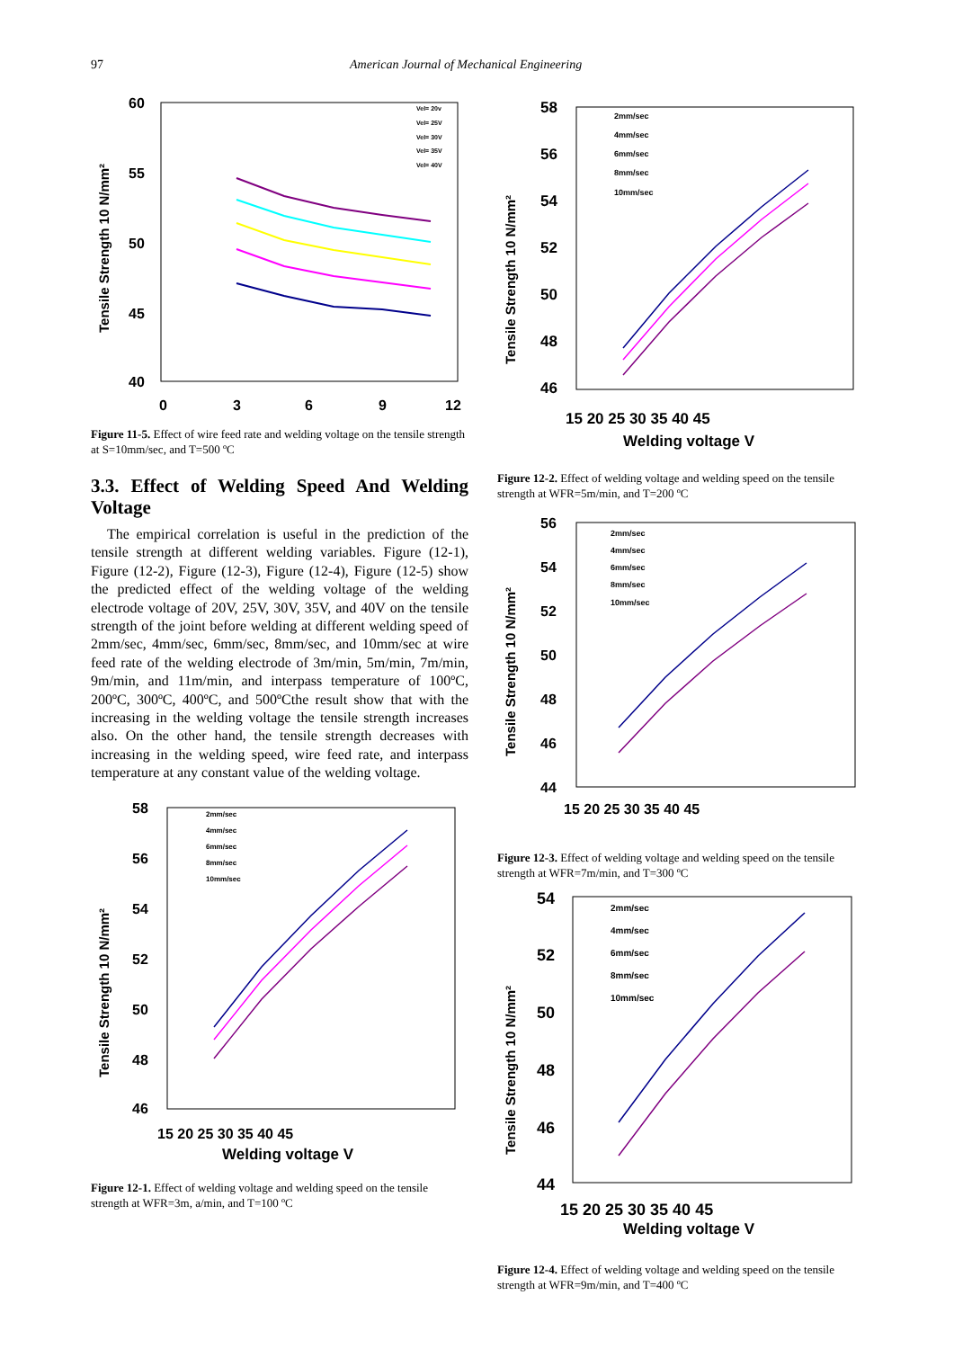97 American Journal of Mechanical Engineering
Tensile Strength 10 N/mm²
60
55
50
45
40
0
3
6
9
12
Vel= 20v
Vel= 25V
Vel= 30V
Vel= 35V
Vel= 40V
Figure 11-5. Effect of wire feed rate and welding voltage on the tensile strength at S=10mm/sec, and T=500 ºC
3.3. Effect of Welding Speed And Welding Voltage
The empirical correlation is useful in the prediction of the tensile strength at different welding variables. Figure (12-1), Figure (12-2), Figure (12-3), Figure (12-4), Figure (12-5) show the predicted effect of the welding voltage of the welding electrode voltage of 20V, 25V, 30V, 35V, and 40V on the tensile strength of the joint before welding at different welding speed of 2mm/sec, 4mm/sec, 6mm/sec, 8mm/sec, and 10mm/sec at wire feed rate of the welding electrode of 3m/min, 5m/min, 7m/min, 9m/min, and 11m/min, and interpass temperature of 100ºC, 200ºC, 300ºC, 400ºC, and 500ºCthe result show that with the increasing in the welding voltage the tensile strength increases also. On the other hand, the tensile strength decreases with increasing in the welding speed, wire feed rate, and interpass temperature at any constant value of the welding voltage.
Tensile Strength 10 N/mm²
58
56
54
52
50
48
46
15 20 25 30 35 40 45
Welding voltage V
2mm/sec
4mm/sec
6mm/sec
8mm/sec
10mm/sec
Figure 12-1. Effect of welding voltage and welding speed on the tensile strength at WFR=3m, a/min, and T=100 ºC
Tensile Strength 10 N/mm²
58
56
54
52
50
48
46
15 20 25 30 35 40 45
Welding voltage V
2mm/sec
4mm/sec
6mm/sec
8mm/sec
10mm/sec
Figure 12-2. Effect of welding voltage and welding speed on the tensile strength at WFR=5m/min, and T=200 ºC
Tensile Strength 10 N/mm²
56
54
52
50
48
46
44
15 20 25 30 35 40 45
2mm/sec
4mm/sec
6mm/sec
8mm/sec
10mm/sec
Figure 12-3. Effect of welding voltage and welding speed on the tensile strength at WFR=7m/min, and T=300 ºC
Tensile Strength 10 N/mm²
54
52
50
48
46
44
15 20 25 30 35 40 45
Welding voltage V
2mm/sec
4mm/sec
6mm/sec
8mm/sec
10mm/sec
Figure 12-4. Effect of welding voltage and welding speed on the tensile strength at WFR=9m/min, and T=400 ºC